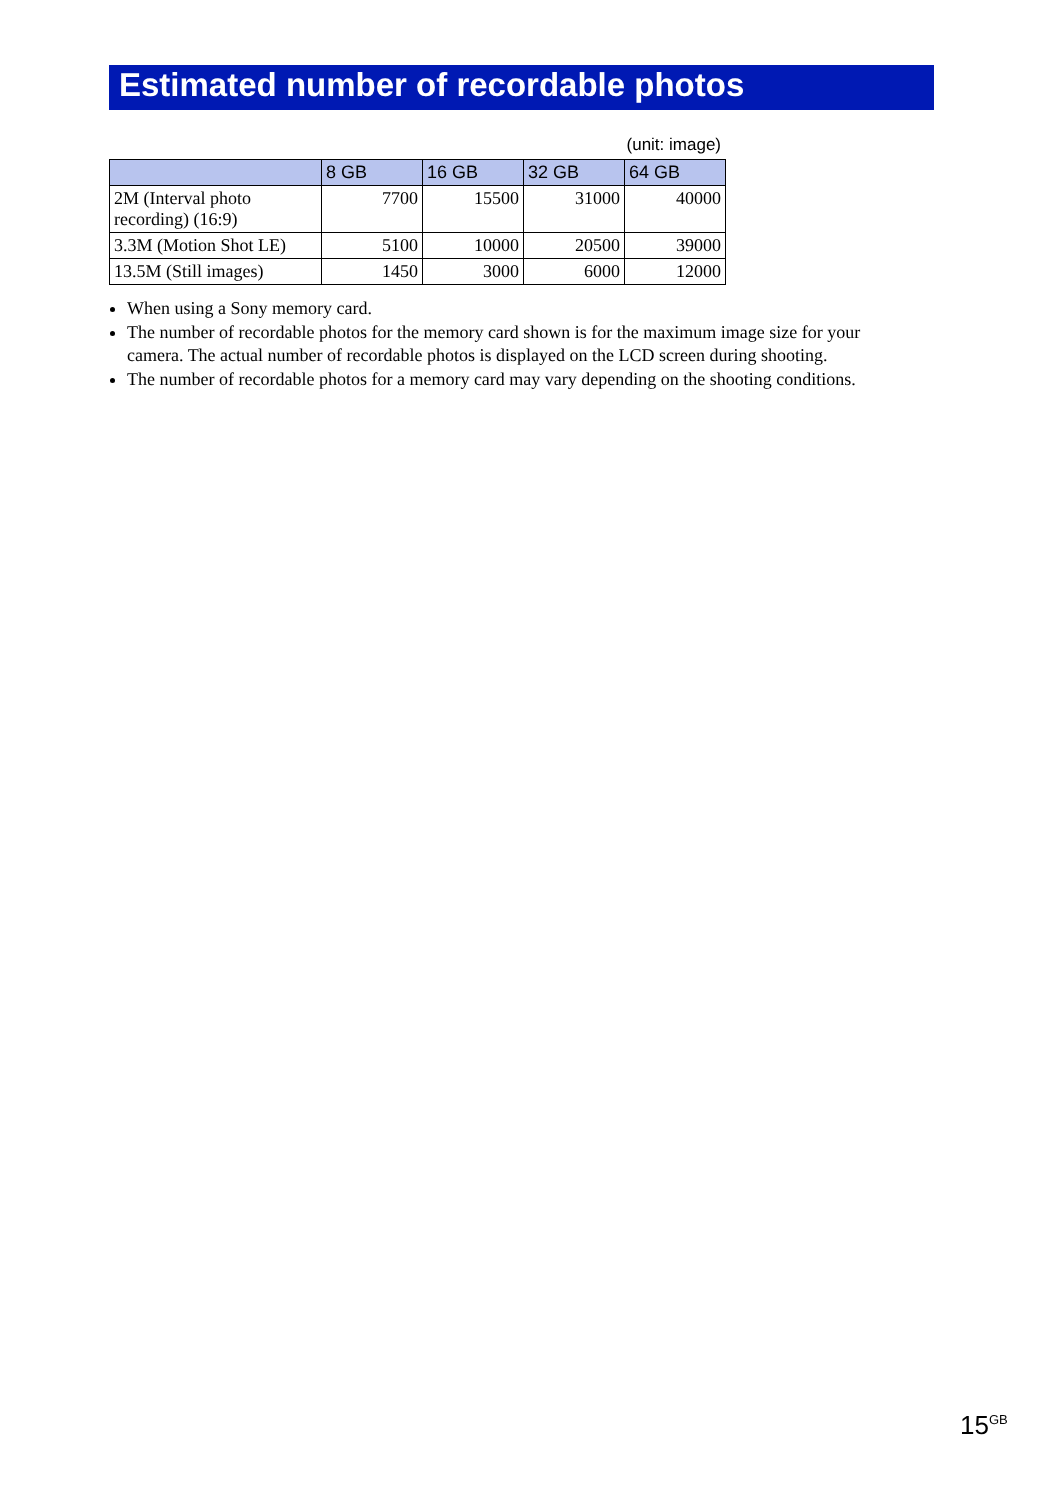Estimated number of recordable photos
(unit: image)
| | 8 GB | 16 GB | 32 GB | 64 GB |
| --- | --- | --- | --- | --- |
| 2M (Interval photo recording) (16:9) | 7700 | 15500 | 31000 | 40000 |
| 3.3M (Motion Shot LE) | 5100 | 10000 | 20500 | 39000 |
| 13.5M (Still images) | 1450 | 3000 | 6000 | 12000 |
When using a Sony memory card.
The number of recordable photos for the memory card shown is for the maximum image size for your camera. The actual number of recordable photos is displayed on the LCD screen during shooting.
The number of recordable photos for a memory card may vary depending on the shooting conditions.
15<sup>GB</sup>